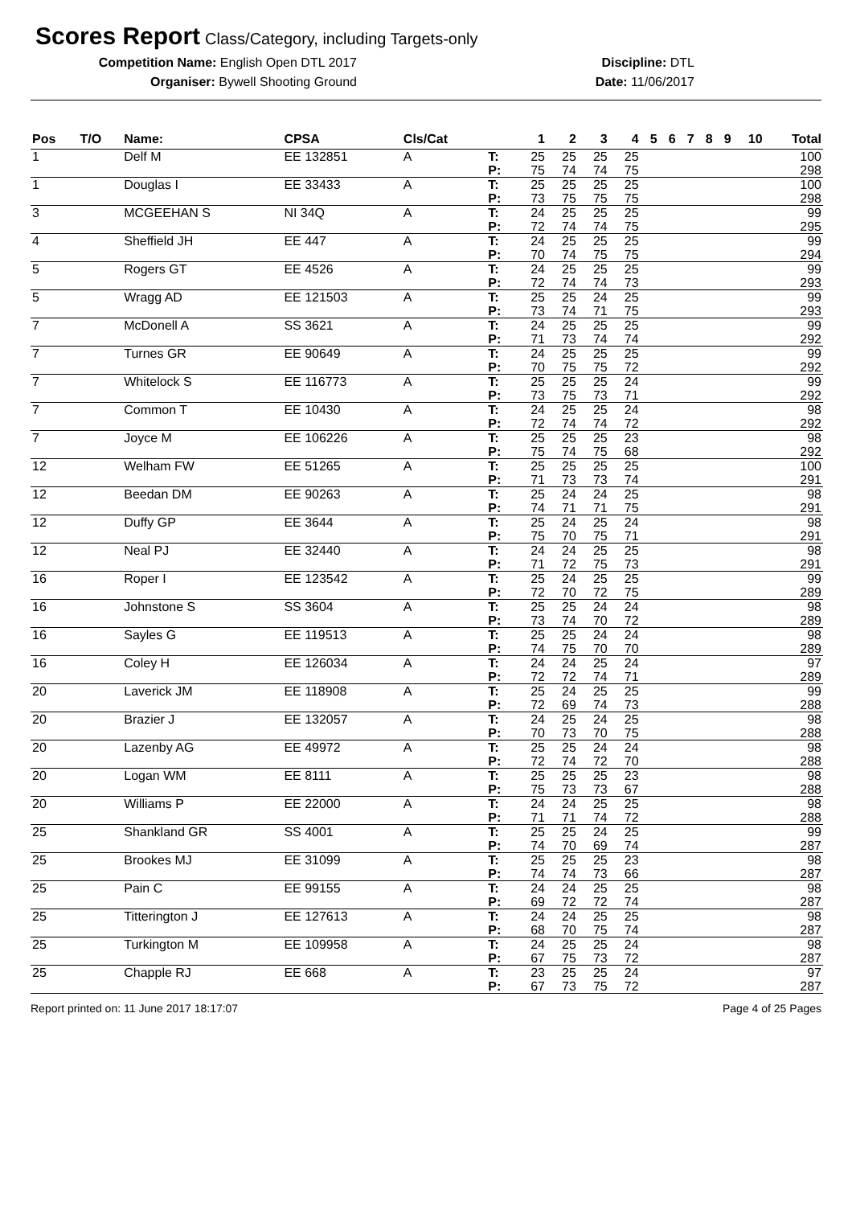Scores Report
Class/Category, including Targets-only
Competition Name: English Open DTL 2017
Organiser: Bywell Shooting Ground
Discipline: DTL
Date: 11/06/2017
| Pos | T/O | Name: | CPSA | Cls/Cat | | 1 | 2 | 3 | 4 | 5 | 6 | 7 | 8 | 9 | 10 | Total |
| --- | --- | --- | --- | --- | --- | --- | --- | --- | --- | --- | --- | --- | --- | --- | --- | --- |
| 1 | | Delf M | EE 132851 | A | T: P: | 25 75 | 25 74 | 25 74 | 25 75 | | | | | | | 100 298 |
| 1 | | Douglas I | EE 33433 | A | T: P: | 25 73 | 25 75 | 25 75 | 25 75 | | | | | | | 100 298 |
| 3 | | MCGEEHAN S | NI 34Q | A | T: P: | 24 72 | 25 74 | 25 74 | 25 75 | | | | | | | 99 295 |
| 4 | | Sheffield JH | EE 447 | A | T: P: | 24 70 | 25 74 | 25 75 | 25 75 | | | | | | | 99 294 |
| 5 | | Rogers GT | EE 4526 | A | T: P: | 24 72 | 25 74 | 25 74 | 25 73 | | | | | | | 99 293 |
| 5 | | Wragg AD | EE 121503 | A | T: P: | 25 73 | 25 74 | 24 71 | 25 75 | | | | | | | 99 293 |
| 7 | | McDonell A | SS 3621 | A | T: P: | 24 71 | 25 73 | 25 74 | 25 74 | | | | | | | 99 292 |
| 7 | | Turnes GR | EE 90649 | A | T: P: | 24 70 | 25 75 | 25 75 | 25 72 | | | | | | | 99 292 |
| 7 | | Whitelock S | EE 116773 | A | T: P: | 25 73 | 25 75 | 25 73 | 24 71 | | | | | | | 99 292 |
| 7 | | Common T | EE 10430 | A | T: P: | 24 72 | 25 74 | 25 74 | 24 72 | | | | | | | 98 292 |
| 7 | | Joyce M | EE 106226 | A | T: P: | 25 75 | 25 74 | 25 75 | 23 68 | | | | | | | 98 292 |
| 12 | | Welham FW | EE 51265 | A | T: P: | 25 71 | 25 73 | 25 73 | 25 74 | | | | | | | 100 291 |
| 12 | | Beedan DM | EE 90263 | A | T: P: | 25 74 | 24 71 | 24 71 | 25 75 | | | | | | | 98 291 |
| 12 | | Duffy GP | EE 3644 | A | T: P: | 25 75 | 24 70 | 25 75 | 24 71 | | | | | | | 98 291 |
| 12 | | Neal PJ | EE 32440 | A | T: P: | 24 71 | 24 72 | 25 75 | 25 73 | | | | | | | 98 291 |
| 16 | | Roper I | EE 123542 | A | T: P: | 25 72 | 24 70 | 25 72 | 25 75 | | | | | | | 99 289 |
| 16 | | Johnstone S | SS 3604 | A | T: P: | 25 73 | 25 74 | 24 70 | 24 72 | | | | | | | 98 289 |
| 16 | | Sayles G | EE 119513 | A | T: P: | 25 74 | 25 75 | 24 70 | 24 70 | | | | | | | 98 289 |
| 16 | | Coley H | EE 126034 | A | T: P: | 24 72 | 24 72 | 25 74 | 24 71 | | | | | | | 97 289 |
| 20 | | Laverick JM | EE 118908 | A | T: P: | 25 72 | 24 69 | 25 74 | 25 73 | | | | | | | 99 288 |
| 20 | | Brazier J | EE 132057 | A | T: P: | 24 70 | 25 73 | 24 70 | 25 75 | | | | | | | 98 288 |
| 20 | | Lazenby AG | EE 49972 | A | T: P: | 25 72 | 25 74 | 24 72 | 24 70 | | | | | | | 98 288 |
| 20 | | Logan WM | EE 8111 | A | T: P: | 25 75 | 25 73 | 25 73 | 23 67 | | | | | | | 98 288 |
| 20 | | Williams P | EE 22000 | A | T: P: | 24 71 | 24 71 | 25 74 | 25 72 | | | | | | | 98 288 |
| 25 | | Shankland GR | SS 4001 | A | T: P: | 25 74 | 25 70 | 24 69 | 25 74 | | | | | | | 99 287 |
| 25 | | Brookes MJ | EE 31099 | A | T: P: | 25 74 | 25 74 | 25 73 | 23 66 | | | | | | | 98 287 |
| 25 | | Pain C | EE 99155 | A | T: P: | 24 69 | 24 72 | 25 72 | 25 74 | | | | | | | 98 287 |
| 25 | | Titterington J | EE 127613 | A | T: P: | 24 68 | 24 70 | 25 75 | 25 74 | | | | | | | 98 287 |
| 25 | | Turkington M | EE 109958 | A | T: P: | 24 67 | 25 75 | 25 73 | 24 72 | | | | | | | 98 287 |
| 25 | | Chapple RJ | EE 668 | A | T: P: | 23 67 | 25 73 | 25 75 | 24 72 | | | | | | | 97 287 |
Report printed on: 11 June 2017 18:17:07 Page 4 of 25 Pages